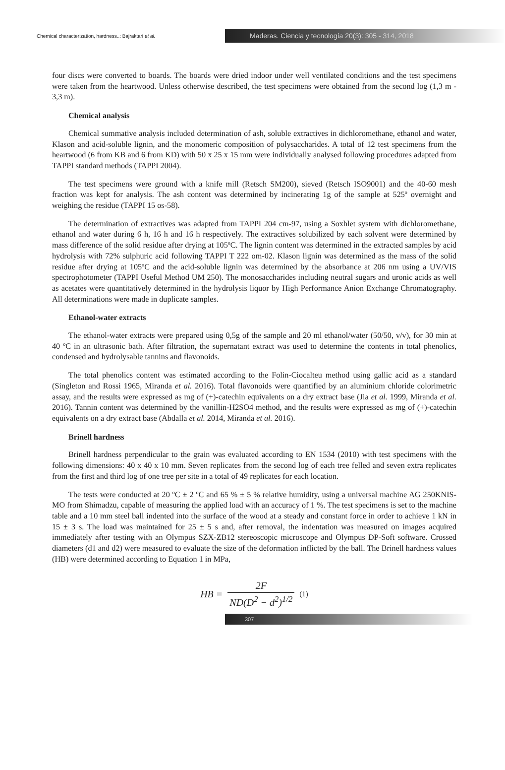Chemical characterization, hardness..: Bajraktari et al.
Maderas. Ciencia y tecnología 20(3): 305 - 314, 2018
four discs were converted to boards. The boards were dried indoor under well ventilated conditions and the test specimens were taken from the heartwood. Unless otherwise described, the test specimens were obtained from the second log (1,3 m - 3,3 m).
Chemical analysis
Chemical summative analysis included determination of ash, soluble extractives in dichloromethane, ethanol and water, Klason and acid-soluble lignin, and the monomeric composition of polysaccharides. A total of 12 test specimens from the heartwood (6 from KB and 6 from KD) with 50 x 25 x 15 mm were individually analysed following procedures adapted from TAPPI standard methods (TAPPI 2004).
The test specimens were ground with a knife mill (Retsch SM200), sieved (Retsch ISO9001) and the 40-60 mesh fraction was kept for analysis. The ash content was determined by incinerating 1g of the sample at 525º overnight and weighing the residue (TAPPI 15 os-58).
The determination of extractives was adapted from TAPPI 204 cm-97, using a Soxhlet system with dichloromethane, ethanol and water during 6 h, 16 h and 16 h respectively. The extractives solubilized by each solvent were determined by mass difference of the solid residue after drying at 105ºC. The lignin content was determined in the extracted samples by acid hydrolysis with 72% sulphuric acid following TAPPI T 222 om-02. Klason lignin was determined as the mass of the solid residue after drying at 105ºC and the acid-soluble lignin was determined by the absorbance at 206 nm using a UV/VIS spectrophotometer (TAPPI Useful Method UM 250). The monosaccharides including neutral sugars and uronic acids as well as acetates were quantitatively determined in the hydrolysis liquor by High Performance Anion Exchange Chromatography. All determinations were made in duplicate samples.
Ethanol-water extracts
The ethanol-water extracts were prepared using 0,5g of the sample and 20 ml ethanol/water (50/50, v/v), for 30 min at 40 ºC in an ultrasonic bath. After filtration, the supernatant extract was used to determine the contents in total phenolics, condensed and hydrolysable tannins and flavonoids.
The total phenolics content was estimated according to the Folin-Ciocalteu method using gallic acid as a standard (Singleton and Rossi 1965, Miranda et al. 2016). Total flavonoids were quantified by an aluminium chloride colorimetric assay, and the results were expressed as mg of (+)-catechin equivalents on a dry extract base (Jia et al. 1999, Miranda et al. 2016). Tannin content was determined by the vanillin-H2SO4 method, and the results were expressed as mg of (+)-catechin equivalents on a dry extract base (Abdalla et al. 2014, Miranda et al. 2016).
Brinell hardness
Brinell hardness perpendicular to the grain was evaluated according to EN 1534 (2010) with test specimens with the following dimensions: 40 x 40 x 10 mm. Seven replicates from the second log of each tree felled and seven extra replicates from the first and third log of one tree per site in a total of 49 replicates for each location.
The tests were conducted at 20 ºC ± 2 ºC and 65 % ± 5 % relative humidity, using a universal machine AG 250KNIS-MO from Shimadzu, capable of measuring the applied load with an accuracy of 1 %. The test specimens is set to the machine table and a 10 mm steel ball indented into the surface of the wood at a steady and constant force in order to achieve 1 kN in 15 ± 3 s. The load was maintained for 25 ± 5 s and, after removal, the indentation was measured on images acquired immediately after testing with an Olympus SZX-ZB12 stereoscopic microscope and Olympus DP-Soft software. Crossed diameters (d1 and d2) were measured to evaluate the size of the deformation inflicted by the ball. The Brinell hardness values (HB) were determined according to Equation 1 in MPa,
HB = 2F ND(D<sup>2</sup> − d<sup>2</sup>)<sup>1/2</sup> (1)
307